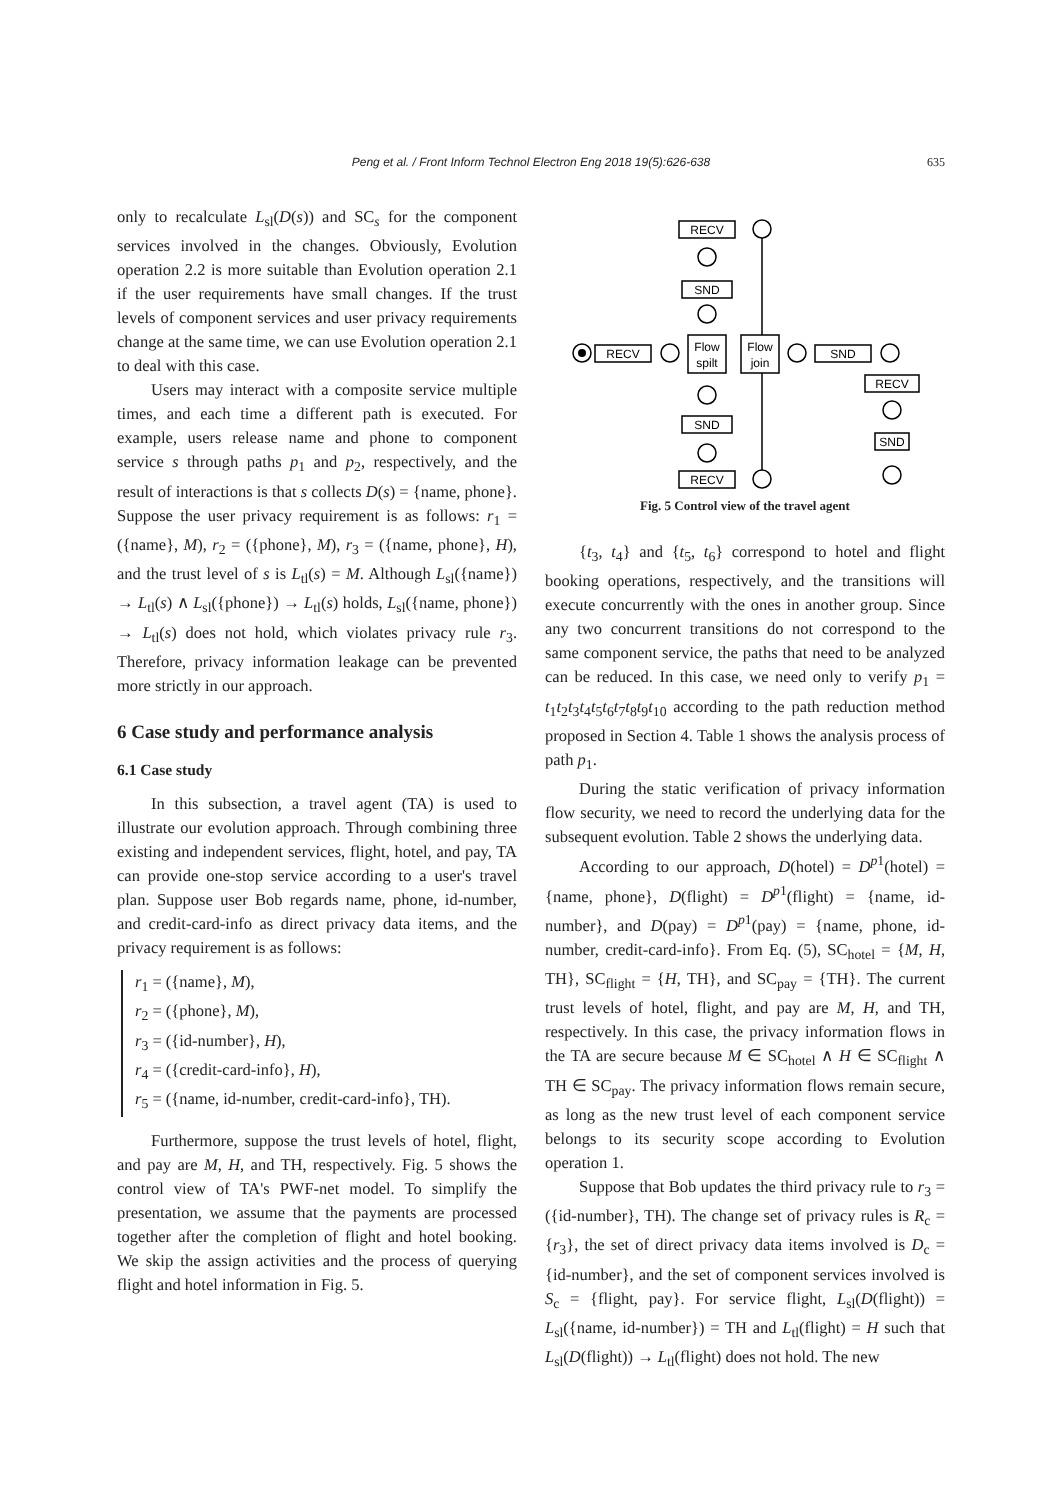Peng et al. / Front Inform Technol Electron Eng 2018 19(5):626-638
635
only to recalculate L<sub>sl</sub>(D(s)) and SC<sub>s</sub> for the component services involved in the changes. Obviously, Evolution operation 2.2 is more suitable than Evolution operation 2.1 if the user requirements have small changes. If the trust levels of component services and user privacy requirements change at the same time, we can use Evolution operation 2.1 to deal with this case.
Users may interact with a composite service multiple times, and each time a different path is executed. For example, users release name and phone to component service s through paths p<sub>1</sub> and p<sub>2</sub>, respectively, and the result of interactions is that s collects D(s) = {name, phone}. Suppose the user privacy requirement is as follows: r<sub>1</sub> = ({name}, M), r<sub>2</sub> = ({phone}, M), r<sub>3</sub> = ({name, phone}, H), and the trust level of s is L<sub>tl</sub>(s) = M. Although L<sub>sl</sub>({name}) → L<sub>tl</sub>(s) ∧ L<sub>sl</sub>({phone}) → L<sub>tl</sub>(s) holds, L<sub>sl</sub>({name, phone}) → L<sub>tl</sub>(s) does not hold, which violates privacy rule r<sub>3</sub>. Therefore, privacy information leakage can be prevented more strictly in our approach.
6 Case study and performance analysis
6.1 Case study
In this subsection, a travel agent (TA) is used to illustrate our evolution approach. Through combining three existing and independent services, flight, hotel, and pay, TA can provide one-stop service according to a user's travel plan. Suppose user Bob regards name, phone, id-number, and credit-card-info as direct privacy data items, and the privacy requirement is as follows:
r<sub>1</sub> = ({name}, M),
r<sub>2</sub> = ({phone}, M),
r<sub>3</sub> = ({id-number}, H),
r<sub>4</sub> = ({credit-card-info}, H),
r<sub>5</sub> = ({name, id-number, credit-card-info}, TH).
Furthermore, suppose the trust levels of hotel, flight, and pay are M, H, and TH, respectively. Fig. 5 shows the control view of TA's PWF-net model. To simplify the presentation, we assume that the payments are processed together after the completion of flight and hotel booking. We skip the assign activities and the process of querying flight and hotel information in Fig. 5.
RECV
Flow
spilt
Flow
join
SND
RECV
SND
SND
RECV
SND
RECV
Fig. 5 Control view of the travel agent
{t<sub>3</sub>, t<sub>4</sub>} and {t<sub>5</sub>, t<sub>6</sub>} correspond to hotel and flight booking operations, respectively, and the transitions will execute concurrently with the ones in another group. Since any two concurrent transitions do not correspond to the same component service, the paths that need to be analyzed can be reduced. In this case, we need only to verify p<sub>1</sub> = t<sub>1</sub>t<sub>2</sub>t<sub>3</sub>t<sub>4</sub>t<sub>5</sub>t<sub>6</sub>t<sub>7</sub>t<sub>8</sub>t<sub>9</sub>t<sub>10</sub> according to the path reduction method proposed in Section 4. Table 1 shows the analysis process of path p<sub>1</sub>.
During the static verification of privacy information flow security, we need to record the underlying data for the subsequent evolution. Table 2 shows the underlying data.
According to our approach, D(hotel) = D<sup>p1</sup>(hotel) = {name, phone}, D(flight) = D<sup>p1</sup>(flight) = {name, id-number}, and D(pay) = D<sup>p1</sup>(pay) = {name, phone, id-number, credit-card-info}. From Eq. (5), SC<sub>hotel</sub> = {M, H, TH}, SC<sub>flight</sub> = {H, TH}, and SC<sub>pay</sub> = {TH}. The current trust levels of hotel, flight, and pay are M, H, and TH, respectively. In this case, the privacy information flows in the TA are secure because M ∈ SC<sub>hotel</sub> ∧ H ∈ SC<sub>flight</sub> ∧ TH ∈ SC<sub>pay</sub>. The privacy information flows remain secure, as long as the new trust level of each component service belongs to its security scope according to Evolution operation 1.
Suppose that Bob updates the third privacy rule to r<sub>3</sub> = ({id-number}, TH). The change set of privacy rules is R<sub>c</sub> = {r<sub>3</sub>}, the set of direct privacy data items involved is D<sub>c</sub> = {id-number}, and the set of component services involved is S<sub>c</sub> = {flight, pay}. For service flight, L<sub>sl</sub>(D(flight)) = L<sub>sl</sub>({name, id-number}) = TH and L<sub>tl</sub>(flight) = H such that L<sub>sl</sub>(D(flight)) → L<sub>tl</sub>(flight) does not hold. The new